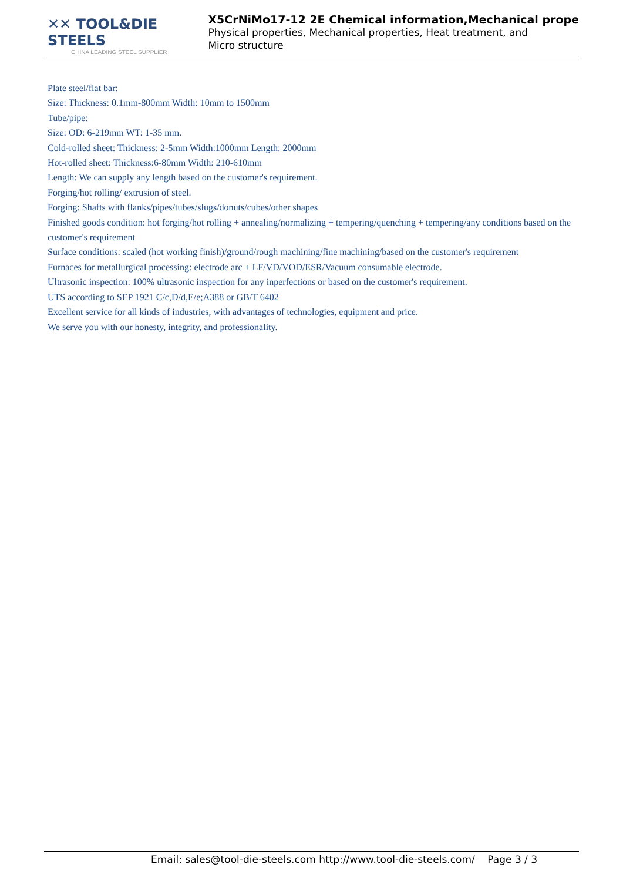✕✕ TOOL&DIE STEELS
CHINA LEADING STEEL SUPPLIER
X5CrNiMo17-12 2E Chemical information,Mechanical prope
Physical properties, Mechanical properties, Heat treatment, and Micro structure
Plate steel/flat bar:
Size: Thickness: 0.1mm-800mm Width: 10mm to 1500mm
Tube/pipe:
Size: OD: 6-219mm WT: 1-35 mm.
Cold-rolled sheet: Thickness: 2-5mm Width:1000mm Length: 2000mm
Hot-rolled sheet: Thickness:6-80mm Width: 210-610mm
Length: We can supply any length based on the customer's requirement.
Forging/hot rolling/ extrusion of steel.
Forging: Shafts with flanks/pipes/tubes/slugs/donuts/cubes/other shapes
Finished goods condition: hot forging/hot rolling + annealing/normalizing + tempering/quenching + tempering/any conditions based on the customer's requirement
Surface conditions: scaled (hot working finish)/ground/rough machining/fine machining/based on the customer's requirement
Furnaces for metallurgical processing: electrode arc + LF/VD/VOD/ESR/Vacuum consumable electrode.
Ultrasonic inspection: 100% ultrasonic inspection for any inperfections or based on the customer's requirement.
UTS according to SEP 1921 C/c,D/d,E/e;A388 or GB/T 6402
Excellent service for all kinds of industries, with advantages of technologies, equipment and price.
We serve you with our honesty, integrity, and professionality.
Email: sales@tool-die-steels.com http://www.tool-die-steels.com/ Page 3 / 3